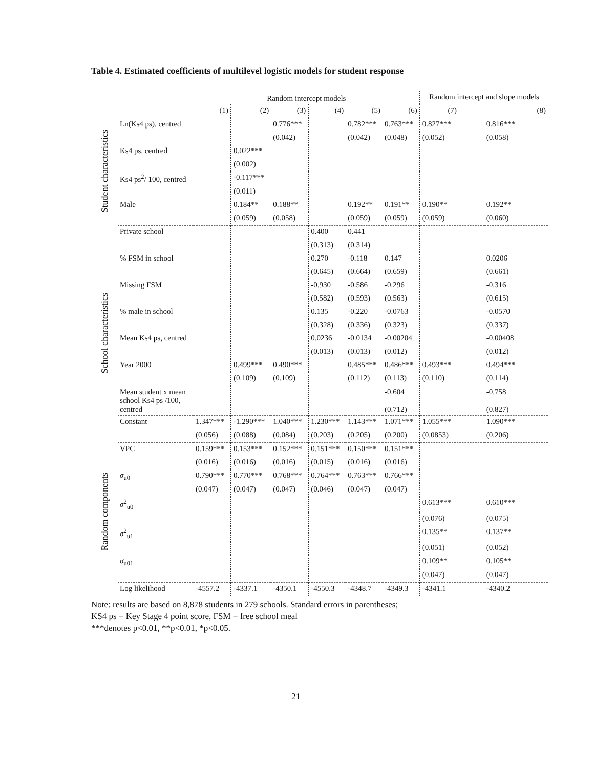Table 4. Estimated coefficients of multilevel logistic models for student response
| | | Random intercept models | | | | | | Random intercept and slope models | |
| --- | --- | --- | --- | --- | --- | --- | --- | --- | --- |
| | | (1) | (2) | (3) | (4) | (5) | (6) | (7) | (8) |
| Student characteristics | Ln(Ks4 ps), centred | | | 0.776*** | | 0.782*** | 0.763*** | 0.827*** | 0.816*** |
| | | | | (0.042) | | (0.042) | (0.048) | (0.052) | (0.058) |
| | Ks4 ps, centred | | 0.022*** | | | | | | |
| | | | (0.002) | | | | | | |
| | Ks4 ps<sup>2</sup>/ 100, centred | | -0.117*** | | | | | | |
| | | | (0.011) | | | | | | |
| | Male | | 0.184** | 0.188** | | 0.192** | 0.191** | 0.190** | 0.192** |
| | | | (0.059) | (0.058) | | (0.059) | (0.059) | (0.059) | (0.060) |
| School characteristics | Private school | | | | 0.400 | 0.441 | | | |
| | | | | | (0.313) | (0.314) | | | |
| | % FSM in school | | | | 0.270 | -0.118 | 0.147 | | 0.0206 |
| | | | | | (0.645) | (0.664) | (0.659) | | (0.661) |
| | Missing FSM | | | | -0.930 | -0.586 | -0.296 | | -0.316 |
| | | | | | (0.582) | (0.593) | (0.563) | | (0.615) |
| | % male in school | | | | 0.135 | -0.220 | -0.0763 | | -0.0570 |
| | | | | | (0.328) | (0.336) | (0.323) | | (0.337) |
| | Mean Ks4 ps, centred | | | | 0.0236 | -0.0134 | -0.00204 | | -0.00408 |
| | | | | | (0.013) | (0.013) | (0.012) | | (0.012) |
| | Year 2000 | | 0.499*** | 0.490*** | | 0.485*** | 0.486*** | 0.493*** | 0.494*** |
| | | | (0.109) | (0.109) | | (0.112) | (0.113) | (0.110) | (0.114) |
| | Mean student x mean school Ks4 ps /100, centred | | | | | | -0.604 (0.712) | | -0.758 (0.827) |
| | Constant | 1.347*** | -1.290*** | 1.040*** | 1.230*** | 1.143*** | 1.071*** | 1.055*** | 1.090*** |
| | | (0.056) | (0.088) | (0.084) | (0.203) | (0.205) | (0.200) | (0.0853) | (0.206) |
| Random components | VPC | 0.159*** | 0.153*** | 0.152*** | 0.151*** | 0.150*** | 0.151*** | | |
| | | (0.016) | (0.016) | (0.016) | (0.015) | (0.016) | (0.016) | | |
| | σ<sub>u0</sub> | 0.790*** | 0.770*** | 0.768*** | 0.764*** | 0.763*** | 0.766*** | | |
| | | (0.047) | (0.047) | (0.047) | (0.046) | (0.047) | (0.047) | | |
| | σ<sup>2</sup><sub>u0</sub> | | | | | | | 0.613*** | 0.610*** |
| | | | | | | | | (0.076) | (0.075) |
| | σ<sup>2</sup><sub>u1</sub> | | | | | | | 0.135** | 0.137** |
| | | | | | | | | (0.051) | (0.052) |
| | σ<sub>u01</sub> | | | | | | | 0.109** | 0.105** |
| | | | | | | | | (0.047) | (0.047) |
| | Log likelihood | -4557.2 | -4337.1 | -4350.1 | -4550.3 | -4348.7 | -4349.3 | -4341.1 | -4340.2 |
Note: results are based on 8,878 students in 279 schools. Standard errors in parentheses;
KS4 ps = Key Stage 4 point score, FSM = free school meal
***denotes p<0.01, **p<0.01, *p<0.05.
21